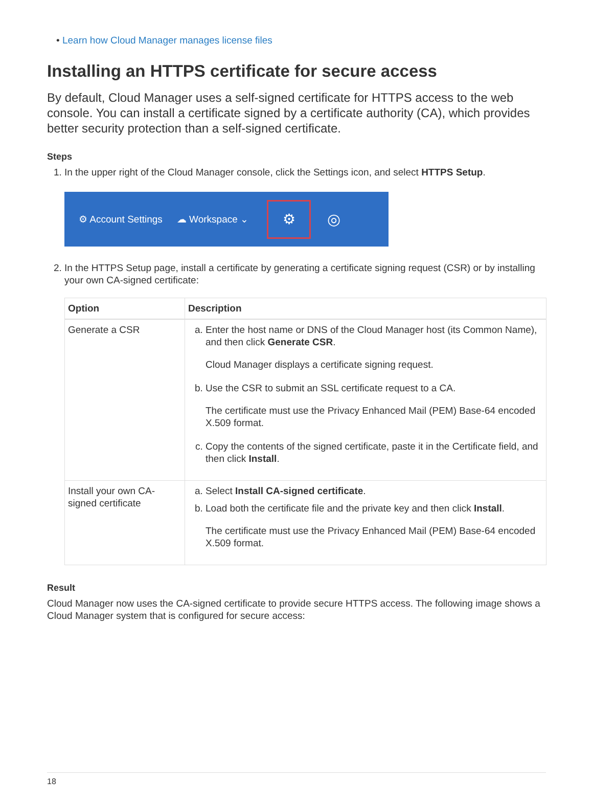• Learn how Cloud Manager manages license files
Installing an HTTPS certificate for secure access
By default, Cloud Manager uses a self-signed certificate for HTTPS access to the web console. You can install a certificate signed by a certificate authority (CA), which provides better security protection than a self-signed certificate.
Steps
1. In the upper right of the Cloud Manager console, click the Settings icon, and select HTTPS Setup.
⚙ Account Settings ☁ Workspace ⌄
⚙
◎
2. In the HTTPS Setup page, install a certificate by generating a certificate signing request (CSR) or by installing your own CA-signed certificate:
| Option | Description |
| --- | --- |
| Generate a CSR | a. Enter the host name or DNS of the Cloud Manager host (its Common Name), and then click Generate CSR . Cloud Manager displays a certificate signing request. b. Use the CSR to submit an SSL certificate request to a CA. The certificate must use the Privacy Enhanced Mail (PEM) Base-64 encoded X.509 format. c. Copy the contents of the signed certificate, paste it in the Certificate field, and then click Install . |
| Install your own CA-signed certificate | a. Select Install CA-signed certificate . b. Load both the certificate file and the private key and then click Install . The certificate must use the Privacy Enhanced Mail (PEM) Base-64 encoded X.509 format. |
Result
Cloud Manager now uses the CA-signed certificate to provide secure HTTPS access. The following image shows a Cloud Manager system that is configured for secure access:
18